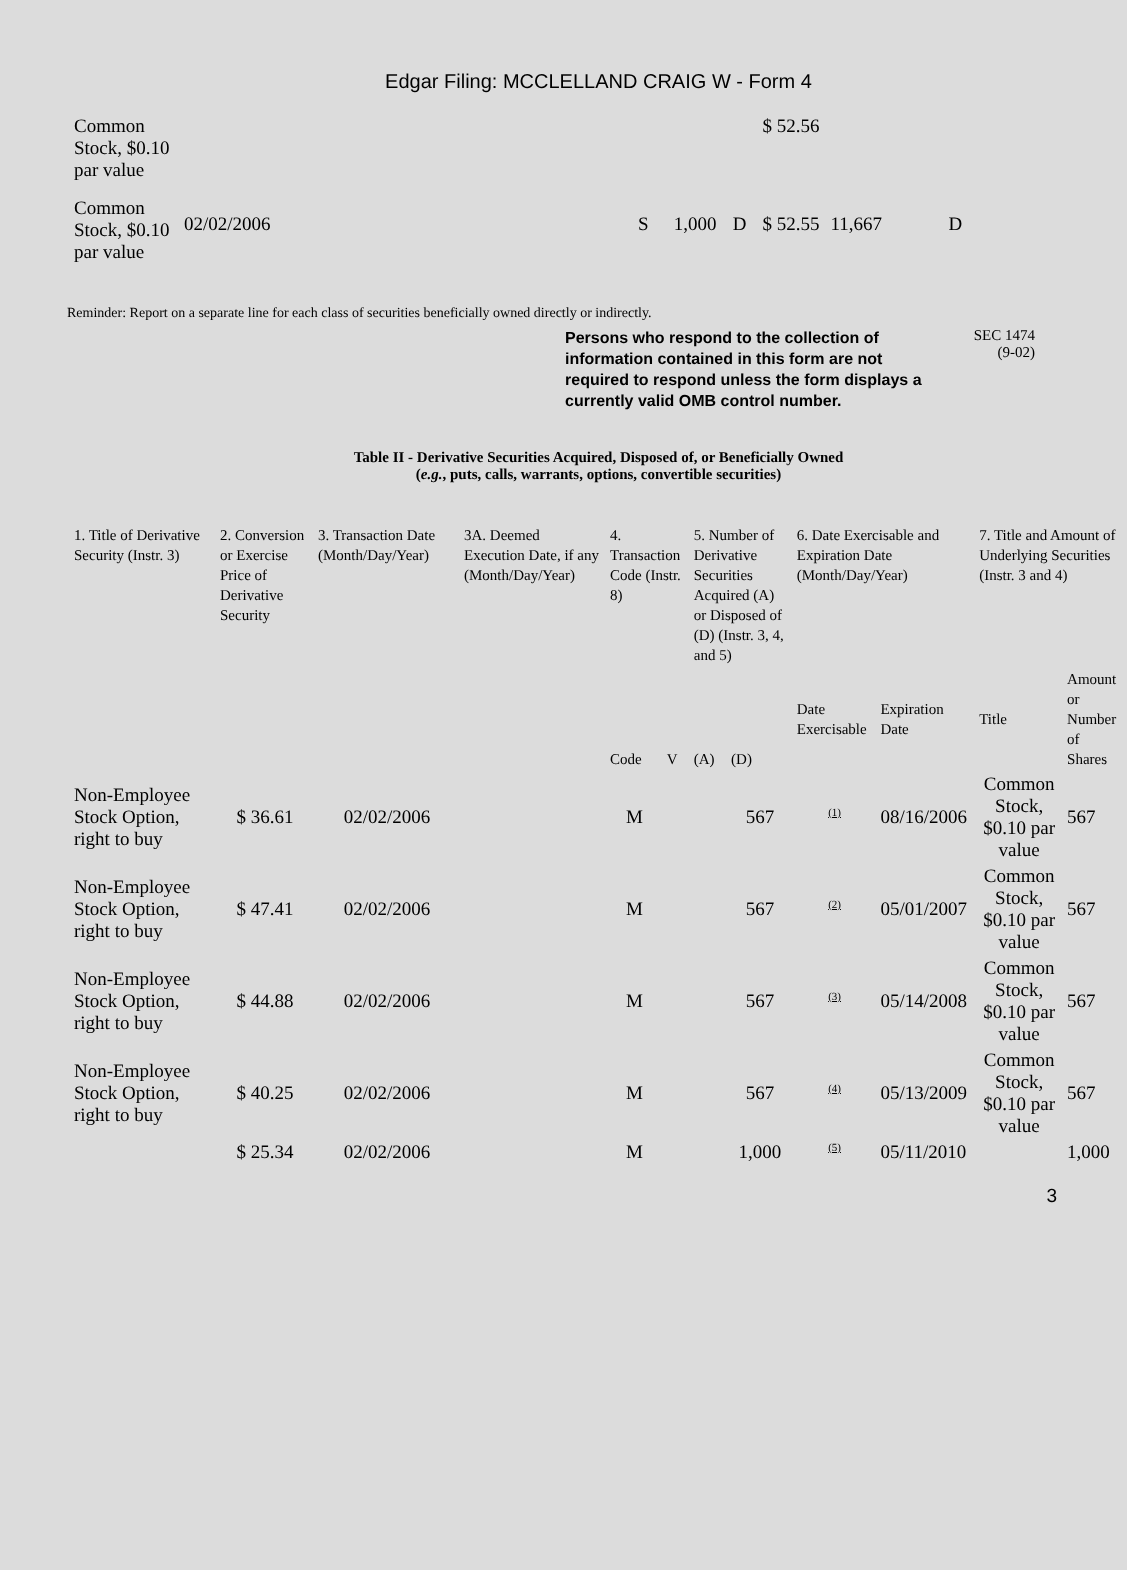Edgar Filing: MCCLELLAND CRAIG W - Form 4
| Common Stock, $0.10 par value | | | | | $ 52.56 | | |
| Common Stock, $0.10 par value | 02/02/2006 | S | 1,000 | D | $ 52.55 | 11,667 | D |
Reminder: Report on a separate line for each class of securities beneficially owned directly or indirectly.
Persons who respond to the collection of information contained in this form are not required to respond unless the form displays a currently valid OMB control number.
SEC 1474
(9-02)
Table II - Derivative Securities Acquired, Disposed of, or Beneficially Owned
(e.g., puts, calls, warrants, options, convertible securities)
| 1. Title of Derivative Security (Instr. 3) | 2. Conversion or Exercise Price of Derivative Security | 3. Transaction Date (Month/Day/Year) | 3A. Deemed Execution Date, if any (Month/Day/Year) | 4. Transaction Code (Instr. 8) | | 5. Number of Derivative Securities Acquired (A) or Disposed of (D) (Instr. 3, 4, and 5) | | 6. Date Exercisable and Expiration Date (Month/Day/Year) | | 7. Title and Amount of Underlying Securities (Instr. 3 and 4) | |
| --- | --- | --- | --- | --- | --- | --- | --- | --- | --- | --- | --- |
| | | | | Code | V | (A) | (D) | Date Exercisable | Expiration Date | Title | Amount or Number of Shares |
| Non-Employee Stock Option, right to buy | $ 36.61 | 02/02/2006 | | M | | | 567 | <sup>(1)</sup> | 08/16/2006 | Common Stock, $0.10 par value | 567 |
| Non-Employee Stock Option, right to buy | $ 47.41 | 02/02/2006 | | M | | | 567 | <sup>(2)</sup> | 05/01/2007 | Common Stock, $0.10 par value | 567 |
| Non-Employee Stock Option, right to buy | $ 44.88 | 02/02/2006 | | M | | | 567 | <sup>(3)</sup> | 05/14/2008 | Common Stock, $0.10 par value | 567 |
| Non-Employee Stock Option, right to buy | $ 40.25 | 02/02/2006 | | M | | | 567 | <sup>(4)</sup> | 05/13/2009 | Common Stock, $0.10 par value | 567 |
| | $ 25.34 | 02/02/2006 | | M | | | 1,000 | <sup>(5)</sup> | 05/11/2010 | | 1,000 |
3